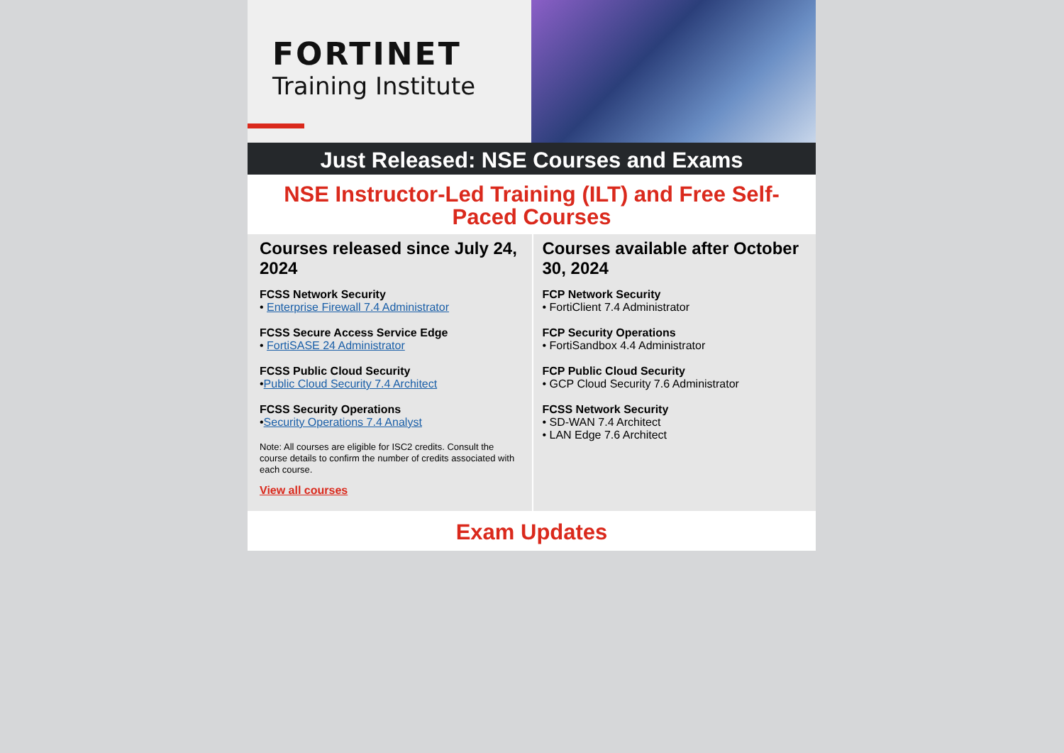FORTINET
Training Institute
Just Released: NSE Courses and Exams
NSE Instructor-Led Training (ILT) and Free Self-Paced Courses
Courses released since July 24, 2024
FCSS Network Security
• Enterprise Firewall 7.4 Administrator
FCSS Secure Access Service Edge
• FortiSASE 24 Administrator
FCSS Public Cloud Security
•Public Cloud Security 7.4 Architect
FCSS Security Operations
•Security Operations 7.4 Analyst
Note: All courses are eligible for ISC2 credits. Consult the course details to confirm the number of credits associated with each course.
View all courses
Courses available after October 30, 2024
FCP Network Security
• FortiClient 7.4 Administrator
FCP Security Operations
• FortiSandbox 4.4 Administrator
FCP Public Cloud Security
• GCP Cloud Security 7.6 Administrator
FCSS Network Security
• SD-WAN 7.4 Architect
• LAN Edge 7.6 Architect
Exam Updates